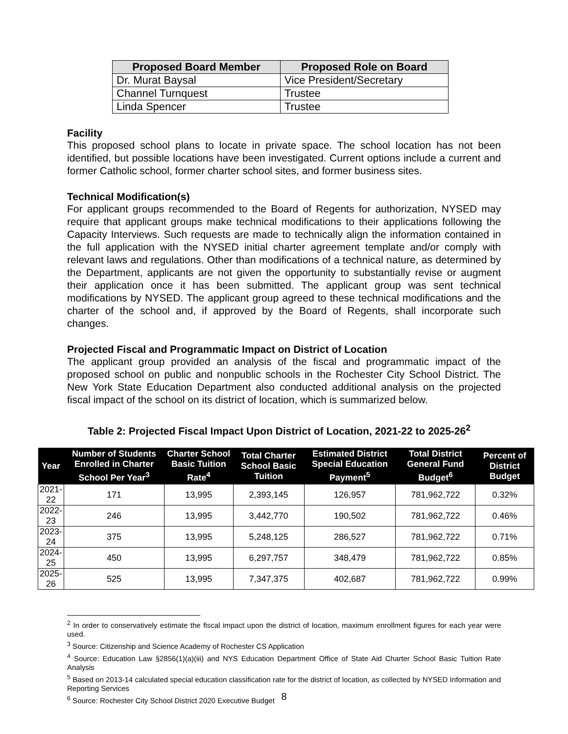| Proposed Board Member | Proposed Role on Board |
| --- | --- |
| Dr. Murat Baysal | Vice President/Secretary |
| Channel Turnquest | Trustee |
| Linda Spencer | Trustee |
Facility
This proposed school plans to locate in private space. The school location has not been identified, but possible locations have been investigated. Current options include a current and former Catholic school, former charter school sites, and former business sites.
Technical Modification(s)
For applicant groups recommended to the Board of Regents for authorization, NYSED may require that applicant groups make technical modifications to their applications following the Capacity Interviews. Such requests are made to technically align the information contained in the full application with the NYSED initial charter agreement template and/or comply with relevant laws and regulations. Other than modifications of a technical nature, as determined by the Department, applicants are not given the opportunity to substantially revise or augment their application once it has been submitted. The applicant group was sent technical modifications by NYSED. The applicant group agreed to these technical modifications and the charter of the school and, if approved by the Board of Regents, shall incorporate such changes.
Projected Fiscal and Programmatic Impact on District of Location
The applicant group provided an analysis of the fiscal and programmatic impact of the proposed school on public and nonpublic schools in the Rochester City School District. The New York State Education Department also conducted additional analysis on the projected fiscal impact of the school on its district of location, which is summarized below.
Table 2: Projected Fiscal Impact Upon District of Location, 2021-22 to 2025-26<sup>2</sup>
| Year | Number of Students Enrolled in Charter School Per Year<sup>3</sup> | Charter School Basic Tuition Rate<sup>4</sup> | Total Charter School Basic Tuition | Estimated District Special Education Payment<sup>5</sup> | Total District General Fund Budget<sup>6</sup> | Percent of District Budget |
| --- | --- | --- | --- | --- | --- | --- |
| 2021-22 | 171 | 13,995 | 2,393,145 | 126,957 | 781,962,722 | 0.32% |
| 2022-23 | 246 | 13,995 | 3,442,770 | 190,502 | 781,962,722 | 0.46% |
| 2023-24 | 375 | 13,995 | 5,248,125 | 286,527 | 781,962,722 | 0.71% |
| 2024-25 | 450 | 13,995 | 6,297,757 | 348,479 | 781,962,722 | 0.85% |
| 2025-26 | 525 | 13,995 | 7,347,375 | 402,687 | 781,962,722 | 0.99% |
<sup>2</sup> In order to conservatively estimate the fiscal impact upon the district of location, maximum enrollment figures for each year were used.
<sup>3</sup> Source: Citizenship and Science Academy of Rochester CS Application
<sup>4</sup> Source: Education Law §2856(1)(a)(iii) and NYS Education Department Office of State Aid Charter School Basic Tuition Rate Analysis
<sup>5</sup> Based on 2013-14 calculated special education classification rate for the district of location, as collected by NYSED Information and Reporting Services
<sup>6</sup> Source: Rochester City School District 2020 Executive Budget
8